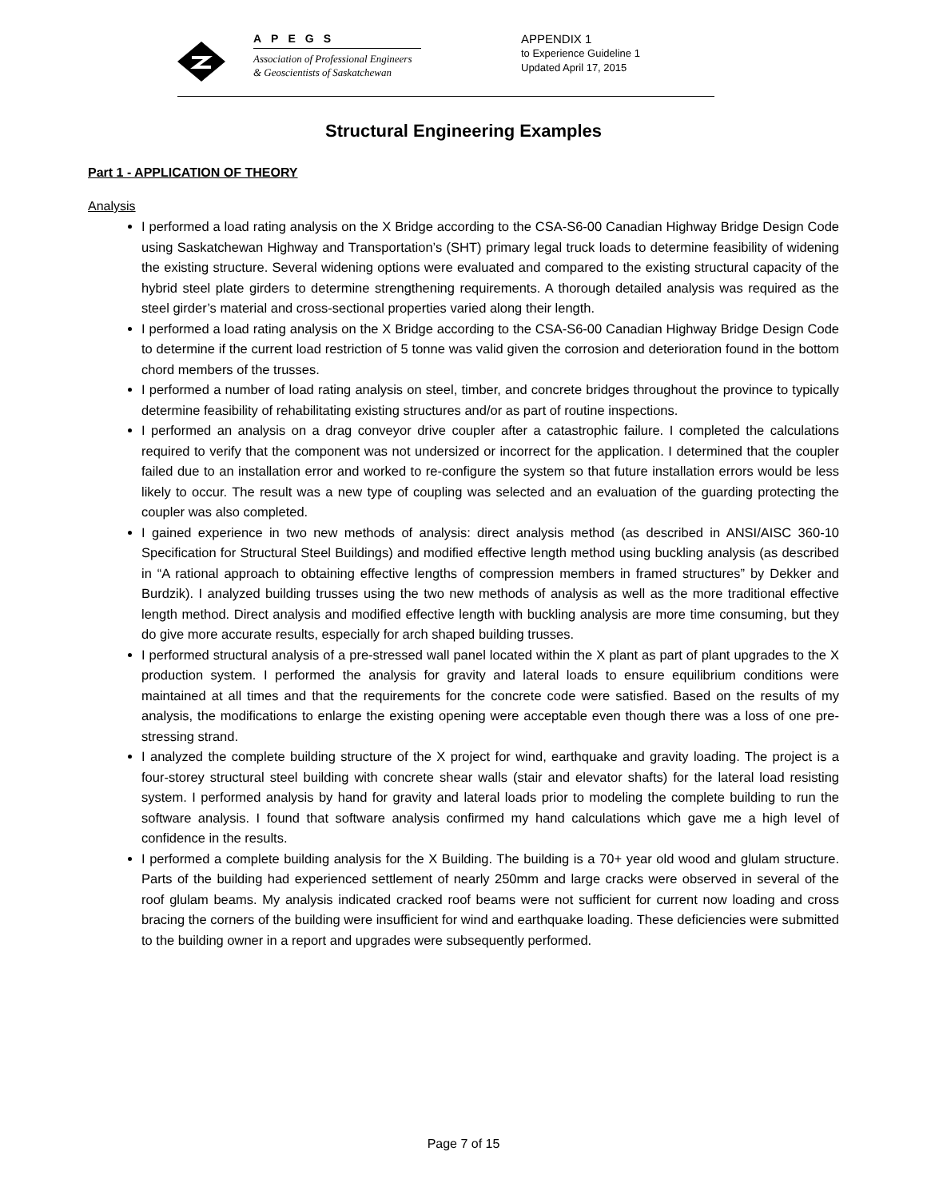APEGS
Association of Professional Engineers
& Geoscientists of Saskatchewan
APPENDIX 1
to Experience Guideline 1
Updated April 17, 2015
Structural Engineering Examples
Part 1 - APPLICATION OF THEORY
Analysis
I performed a load rating analysis on the X Bridge according to the CSA-S6-00 Canadian Highway Bridge Design Code using Saskatchewan Highway and Transportation’s (SHT) primary legal truck loads to determine feasibility of widening the existing structure. Several widening options were evaluated and compared to the existing structural capacity of the hybrid steel plate girders to determine strengthening requirements. A thorough detailed analysis was required as the steel girder’s material and cross-sectional properties varied along their length.
I performed a load rating analysis on the X Bridge according to the CSA-S6-00 Canadian Highway Bridge Design Code to determine if the current load restriction of 5 tonne was valid given the corrosion and deterioration found in the bottom chord members of the trusses.
I performed a number of load rating analysis on steel, timber, and concrete bridges throughout the province to typically determine feasibility of rehabilitating existing structures and/or as part of routine inspections.
I performed an analysis on a drag conveyor drive coupler after a catastrophic failure. I completed the calculations required to verify that the component was not undersized or incorrect for the application. I determined that the coupler failed due to an installation error and worked to re-configure the system so that future installation errors would be less likely to occur. The result was a new type of coupling was selected and an evaluation of the guarding protecting the coupler was also completed.
I gained experience in two new methods of analysis: direct analysis method (as described in ANSI/AISC 360-10 Specification for Structural Steel Buildings) and modified effective length method using buckling analysis (as described in “A rational approach to obtaining effective lengths of compression members in framed structures” by Dekker and Burdzik). I analyzed building trusses using the two new methods of analysis as well as the more traditional effective length method. Direct analysis and modified effective length with buckling analysis are more time consuming, but they do give more accurate results, especially for arch shaped building trusses.
I performed structural analysis of a pre-stressed wall panel located within the X plant as part of plant upgrades to the X production system. I performed the analysis for gravity and lateral loads to ensure equilibrium conditions were maintained at all times and that the requirements for the concrete code were satisfied. Based on the results of my analysis, the modifications to enlarge the existing opening were acceptable even though there was a loss of one pre-stressing strand.
I analyzed the complete building structure of the X project for wind, earthquake and gravity loading. The project is a four-storey structural steel building with concrete shear walls (stair and elevator shafts) for the lateral load resisting system. I performed analysis by hand for gravity and lateral loads prior to modeling the complete building to run the software analysis. I found that software analysis confirmed my hand calculations which gave me a high level of confidence in the results.
I performed a complete building analysis for the X Building. The building is a 70+ year old wood and glulam structure. Parts of the building had experienced settlement of nearly 250mm and large cracks were observed in several of the roof glulam beams. My analysis indicated cracked roof beams were not sufficient for current now loading and cross bracing the corners of the building were insufficient for wind and earthquake loading. These deficiencies were submitted to the building owner in a report and upgrades were subsequently performed.
Page 7 of 15